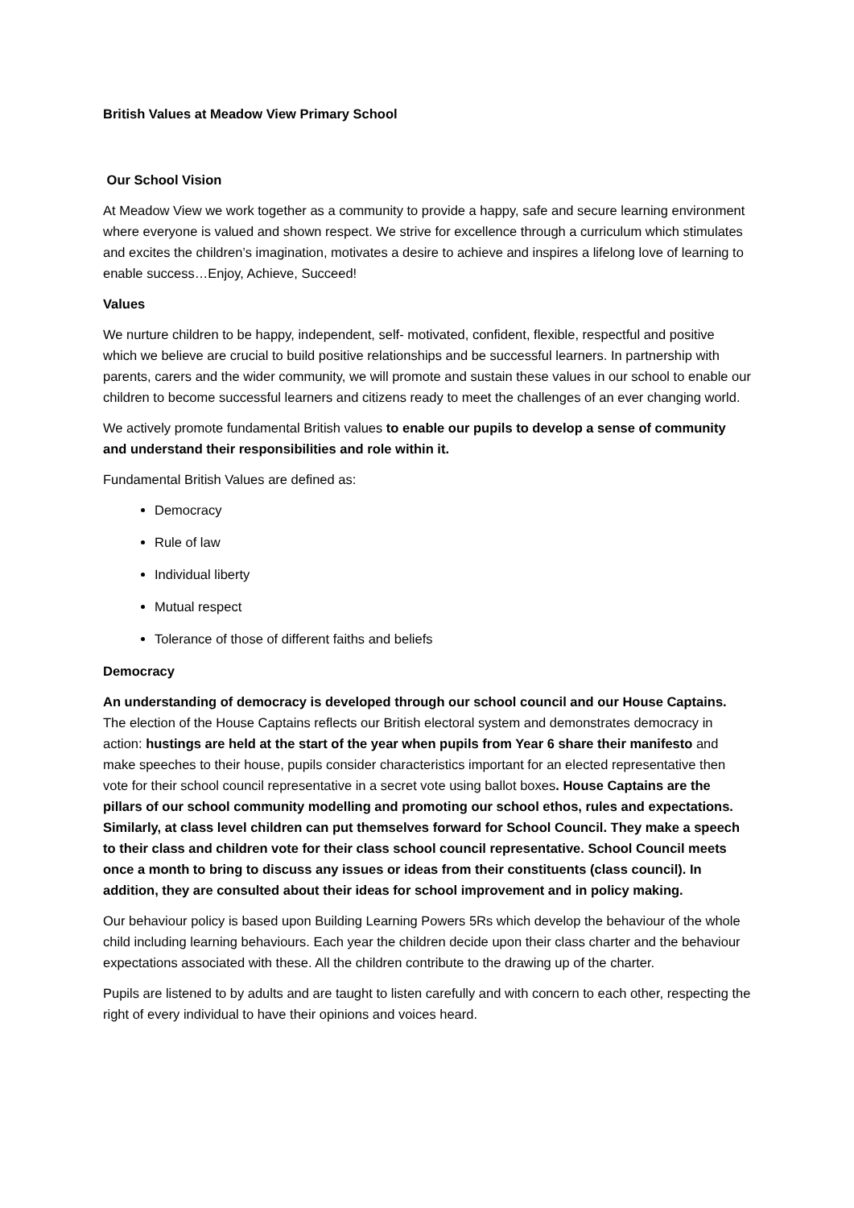British Values at Meadow View Primary School
Our School Vision
At Meadow View we work together as a community to provide a happy, safe and secure learning environment where everyone is valued and shown respect. We strive for excellence through a curriculum which stimulates and excites the children’s imagination, motivates a desire to achieve and inspires a lifelong love of learning to enable success…Enjoy, Achieve, Succeed!
Values
We nurture children to be happy, independent, self- motivated, confident, flexible, respectful and positive which we believe are crucial to build positive relationships and be successful learners. In partnership with parents, carers and the wider community, we will promote and sustain these values in our school to enable our children to become successful learners and citizens ready to meet the challenges of an ever changing world.
We actively promote fundamental British values to enable our pupils to develop a sense of community and understand their responsibilities and role within it.
Fundamental British Values are defined as:
Democracy
Rule of law
Individual liberty
Mutual respect
Tolerance of those of different faiths and beliefs
Democracy
An understanding of democracy is developed through our school council and our House Captains. The election of the House Captains reflects our British electoral system and demonstrates democracy in action: hustings are held at the start of the year when pupils from Year 6 share their manifesto and make speeches to their house, pupils consider characteristics important for an elected representative then vote for their school council representative in a secret vote using ballot boxes. House Captains are the pillars of our school community modelling and promoting our school ethos, rules and expectations. Similarly, at class level children can put themselves forward for School Council. They make a speech to their class and children vote for their class school council representative. School Council meets once a month to bring to discuss any issues or ideas from their constituents (class council). In addition, they are consulted about their ideas for school improvement and in policy making.
Our behaviour policy is based upon Building Learning Powers 5Rs which develop the behaviour of the whole child including learning behaviours. Each year the children decide upon their class charter and the behaviour expectations associated with these. All the children contribute to the drawing up of the charter.
Pupils are listened to by adults and are taught to listen carefully and with concern to each other, respecting the right of every individual to have their opinions and voices heard.